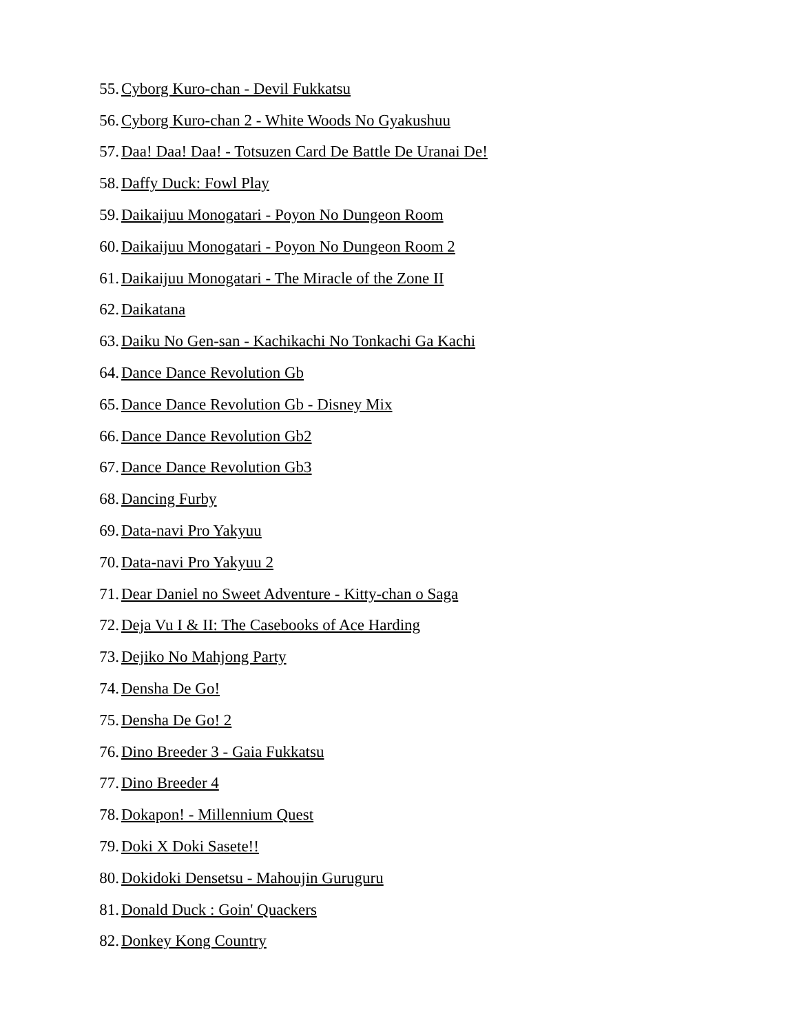55. Cyborg Kuro-chan - Devil Fukkatsu
56. Cyborg Kuro-chan 2 - White Woods No Gyakushuu
57. Daa! Daa! Daa! - Totsuzen Card De Battle De Uranai De!
58. Daffy Duck: Fowl Play
59. Daikaijuu Monogatari - Poyon No Dungeon Room
60. Daikaijuu Monogatari - Poyon No Dungeon Room 2
61. Daikaijuu Monogatari - The Miracle of the Zone II
62. Daikatana
63. Daiku No Gen-san - Kachikachi No Tonkachi Ga Kachi
64. Dance Dance Revolution Gb
65. Dance Dance Revolution Gb - Disney Mix
66. Dance Dance Revolution Gb2
67. Dance Dance Revolution Gb3
68. Dancing Furby
69. Data-navi Pro Yakyuu
70. Data-navi Pro Yakyuu 2
71. Dear Daniel no Sweet Adventure - Kitty-chan o Saga
72. Deja Vu I & II: The Casebooks of Ace Harding
73. Dejiko No Mahjong Party
74. Densha De Go!
75. Densha De Go! 2
76. Dino Breeder 3 - Gaia Fukkatsu
77. Dino Breeder 4
78. Dokapon! - Millennium Quest
79. Doki X Doki Sasete!!
80. Dokidoki Densetsu - Mahoujin Guruguru
81. Donald Duck : Goin' Quackers
82. Donkey Kong Country